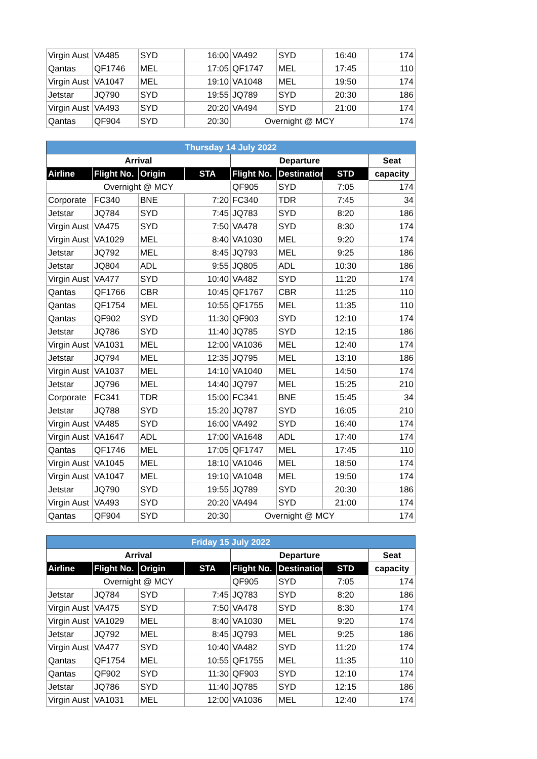| Virgin Aust | VA485 | SYD | 16:00 | VA492 | SYD | 16:40 | 174 |
| Qantas | QF1746 | MEL | 17:05 | QF1747 | MEL | 17:45 | 110 |
| Virgin Aust | VA1047 | MEL | 19:10 | VA1048 | MEL | 19:50 | 174 |
| Jetstar | JQ790 | SYD | 19:55 | JQ789 | SYD | 20:30 | 186 |
| Virgin Aust | VA493 | SYD | 20:20 | VA494 | SYD | 21:00 | 174 |
| Qantas | QF904 | SYD | 20:30 | Overnight @ MCY | | | 174 |
| Thursday 14 July 2022 | | | | | | | |
| --- | --- | --- | --- | --- | --- | --- | --- |
| Arrival | | | | Departure | | | Seat |
| Airline | Flight No. | Origin | STA | Flight No. | Destination | STD | capacity |
| Overnight @ MCY | | | | QF905 | SYD | 7:05 | 174 |
| Corporate | FC340 | BNE | 7:20 | FC340 | TDR | 7:45 | 34 |
| Jetstar | JQ784 | SYD | 7:45 | JQ783 | SYD | 8:20 | 186 |
| Virgin Aust | VA475 | SYD | 7:50 | VA478 | SYD | 8:30 | 174 |
| Virgin Aust | VA1029 | MEL | 8:40 | VA1030 | MEL | 9:20 | 174 |
| Jetstar | JQ792 | MEL | 8:45 | JQ793 | MEL | 9:25 | 186 |
| Jetstar | JQ804 | ADL | 9:55 | JQ805 | ADL | 10:30 | 186 |
| Virgin Aust | VA477 | SYD | 10:40 | VA482 | SYD | 11:20 | 174 |
| Qantas | QF1766 | CBR | 10:45 | QF1767 | CBR | 11:25 | 110 |
| Qantas | QF1754 | MEL | 10:55 | QF1755 | MEL | 11:35 | 110 |
| Qantas | QF902 | SYD | 11:30 | QF903 | SYD | 12:10 | 174 |
| Jetstar | JQ786 | SYD | 11:40 | JQ785 | SYD | 12:15 | 186 |
| Virgin Aust | VA1031 | MEL | 12:00 | VA1036 | MEL | 12:40 | 174 |
| Jetstar | JQ794 | MEL | 12:35 | JQ795 | MEL | 13:10 | 186 |
| Virgin Aust | VA1037 | MEL | 14:10 | VA1040 | MEL | 14:50 | 174 |
| Jetstar | JQ796 | MEL | 14:40 | JQ797 | MEL | 15:25 | 210 |
| Corporate | FC341 | TDR | 15:00 | FC341 | BNE | 15:45 | 34 |
| Jetstar | JQ788 | SYD | 15:20 | JQ787 | SYD | 16:05 | 210 |
| Virgin Aust | VA485 | SYD | 16:00 | VA492 | SYD | 16:40 | 174 |
| Virgin Aust | VA1647 | ADL | 17:00 | VA1648 | ADL | 17:40 | 174 |
| Qantas | QF1746 | MEL | 17:05 | QF1747 | MEL | 17:45 | 110 |
| Virgin Aust | VA1045 | MEL | 18:10 | VA1046 | MEL | 18:50 | 174 |
| Virgin Aust | VA1047 | MEL | 19:10 | VA1048 | MEL | 19:50 | 174 |
| Jetstar | JQ790 | SYD | 19:55 | JQ789 | SYD | 20:30 | 186 |
| Virgin Aust | VA493 | SYD | 20:20 | VA494 | SYD | 21:00 | 174 |
| Qantas | QF904 | SYD | 20:30 | Overnight @ MCY | | | 174 |
| Friday 15 July 2022 | | | | | | | |
| --- | --- | --- | --- | --- | --- | --- | --- |
| Arrival | | | | Departure | | | Seat |
| Airline | Flight No. | Origin | STA | Flight No. | Destination | STD | capacity |
| Overnight @ MCY | | | | QF905 | SYD | 7:05 | 174 |
| Jetstar | JQ784 | SYD | 7:45 | JQ783 | SYD | 8:20 | 186 |
| Virgin Aust | VA475 | SYD | 7:50 | VA478 | SYD | 8:30 | 174 |
| Virgin Aust | VA1029 | MEL | 8:40 | VA1030 | MEL | 9:20 | 174 |
| Jetstar | JQ792 | MEL | 8:45 | JQ793 | MEL | 9:25 | 186 |
| Virgin Aust | VA477 | SYD | 10:40 | VA482 | SYD | 11:20 | 174 |
| Qantas | QF1754 | MEL | 10:55 | QF1755 | MEL | 11:35 | 110 |
| Qantas | QF902 | SYD | 11:30 | QF903 | SYD | 12:10 | 174 |
| Jetstar | JQ786 | SYD | 11:40 | JQ785 | SYD | 12:15 | 186 |
| Virgin Aust | VA1031 | MEL | 12:00 | VA1036 | MEL | 12:40 | 174 |